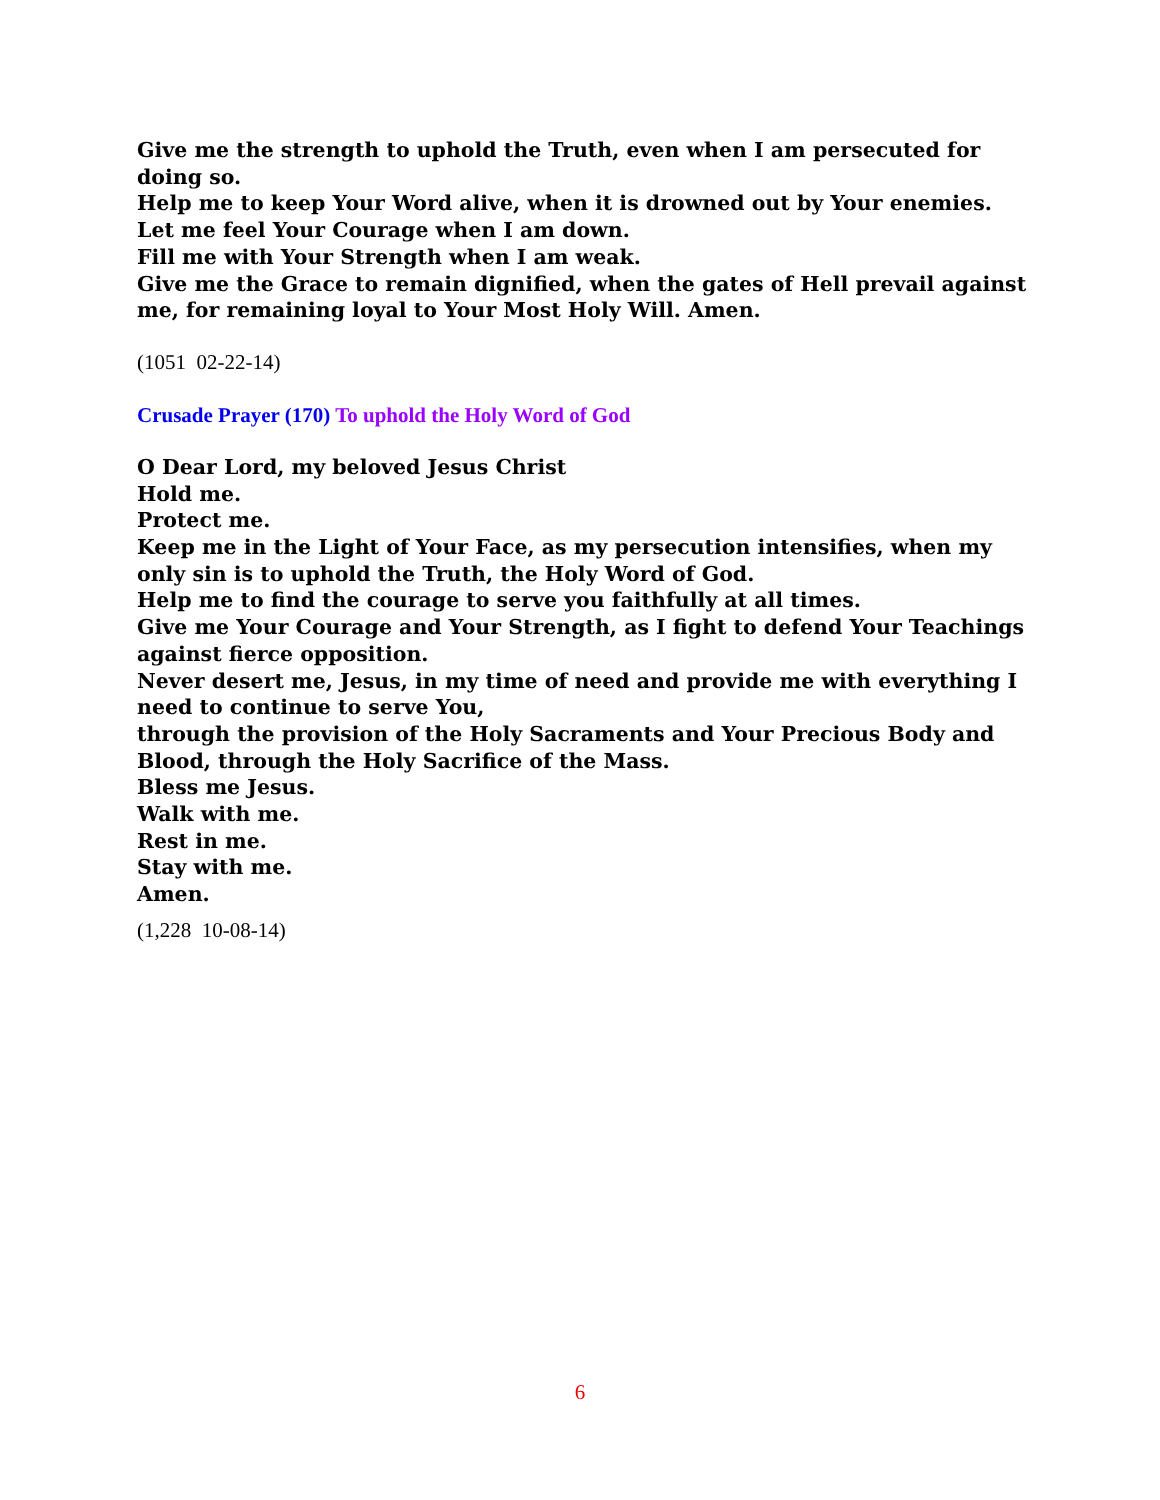Give me the strength to uphold the Truth, even when I am persecuted for doing so.
Help me to keep Your Word alive, when it is drowned out by Your enemies.
Let me feel Your Courage when I am down.
Fill me with Your Strength when I am weak.
Give me the Grace to remain dignified, when the gates of Hell prevail against me, for remaining loyal to Your Most Holy Will. Amen.
(1051 02-22-14)
Crusade Prayer (170) To uphold the Holy Word of God
O Dear Lord, my beloved Jesus Christ
Hold me.
Protect me.
Keep me in the Light of Your Face, as my persecution intensifies, when my only sin is to uphold the Truth, the Holy Word of God.
Help me to find the courage to serve you faithfully at all times.
Give me Your Courage and Your Strength, as I fight to defend Your Teachings against fierce opposition.
Never desert me, Jesus, in my time of need and provide me with everything I need to continue to serve You,
through the provision of the Holy Sacraments and Your Precious Body and Blood, through the Holy Sacrifice of the Mass.
Bless me Jesus.
Walk with me.
Rest in me.
Stay with me.
Amen.
(1,228 10-08-14)
6